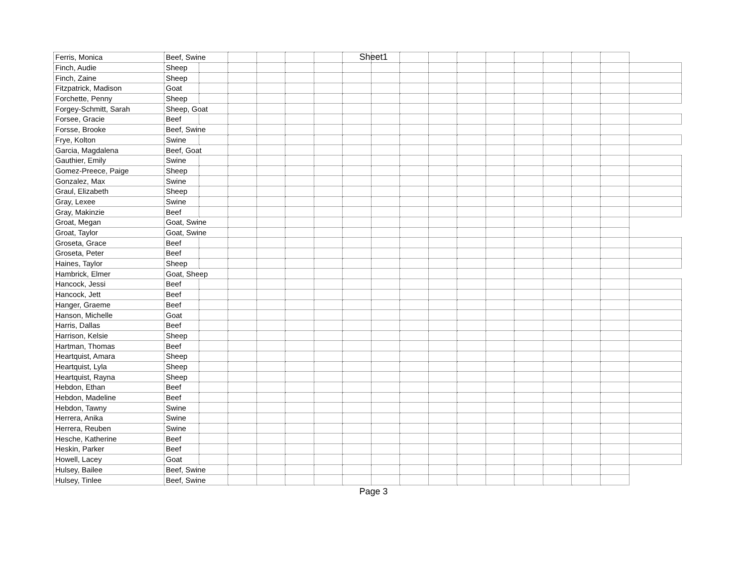Sheet1
| Ferris, Monica | Beef, Swine | | | | | | | | | | | | | | | | |
| Finch, Audie | Sheep | | | | | | | | | | | | | | | | |
| Finch, Zaine | Sheep | | | | | | | | | | | | | | | | |
| Fitzpatrick, Madison | Goat | | | | | | | | | | | | | | | | |
| Forchette, Penny | Sheep | | | | | | | | | | | | | | | | |
| Forgey-Schmitt, Sarah | Sheep, Goat | | | | | | | | | | | | | | | | |
| Forsee, Gracie | Beef | | | | | | | | | | | | | | | | |
| Forsse, Brooke | Beef, Swine | | | | | | | | | | | | | | | | |
| Frye, Kolton | Swine | | | | | | | | | | | | | | | | |
| Garcia, Magdalena | Beef, Goat | | | | | | | | | | | | | | | | |
| Gauthier, Emily | Swine | | | | | | | | | | | | | | | | |
| Gomez-Preece, Paige | Sheep | | | | | | | | | | | | | | | | |
| Gonzalez, Max | Swine | | | | | | | | | | | | | | | | |
| Graul, Elizabeth | Sheep | | | | | | | | | | | | | | | | |
| Gray, Lexee | Swine | | | | | | | | | | | | | | | | |
| Gray, Makinzie | Beef | | | | | | | | | | | | | | | | |
| Groat, Megan | Goat, Swine | | | | | | | | | | | | | | | | |
| Groat, Taylor | Goat, Swine | | | | | | | | | | | | | | | | |
| Groseta, Grace | Beef | | | | | | | | | | | | | | | | |
| Groseta, Peter | Beef | | | | | | | | | | | | | | | | |
| Haines, Taylor | Sheep | | | | | | | | | | | | | | | | |
| Hambrick, Elmer | Goat, Sheep | | | | | | | | | | | | | | | | |
| Hancock, Jessi | Beef | | | | | | | | | | | | | | | | |
| Hancock, Jett | Beef | | | | | | | | | | | | | | | | |
| Hanger, Graeme | Beef | | | | | | | | | | | | | | | | |
| Hanson, Michelle | Goat | | | | | | | | | | | | | | | | |
| Harris, Dallas | Beef | | | | | | | | | | | | | | | | |
| Harrison, Kelsie | Sheep | | | | | | | | | | | | | | | | |
| Hartman, Thomas | Beef | | | | | | | | | | | | | | | | |
| Heartquist, Amara | Sheep | | | | | | | | | | | | | | | | |
| Heartquist, Lyla | Sheep | | | | | | | | | | | | | | | | |
| Heartquist, Rayna | Sheep | | | | | | | | | | | | | | | | |
| Hebdon, Ethan | Beef | | | | | | | | | | | | | | | | |
| Hebdon, Madeline | Beef | | | | | | | | | | | | | | | | |
| Hebdon, Tawny | Swine | | | | | | | | | | | | | | | | |
| Herrera, Anika | Swine | | | | | | | | | | | | | | | | |
| Herrera, Reuben | Swine | | | | | | | | | | | | | | | | |
| Hesche, Katherine | Beef | | | | | | | | | | | | | | | | |
| Heskin, Parker | Beef | | | | | | | | | | | | | | | | |
| Howell, Lacey | Goat | | | | | | | | | | | | | | | | |
| Hulsey, Bailee | Beef, Swine | | | | | | | | | | | | | | | | |
| Hulsey, Tinlee | Beef, Swine | | | | | | | | | | | | | | | | |
Page 3